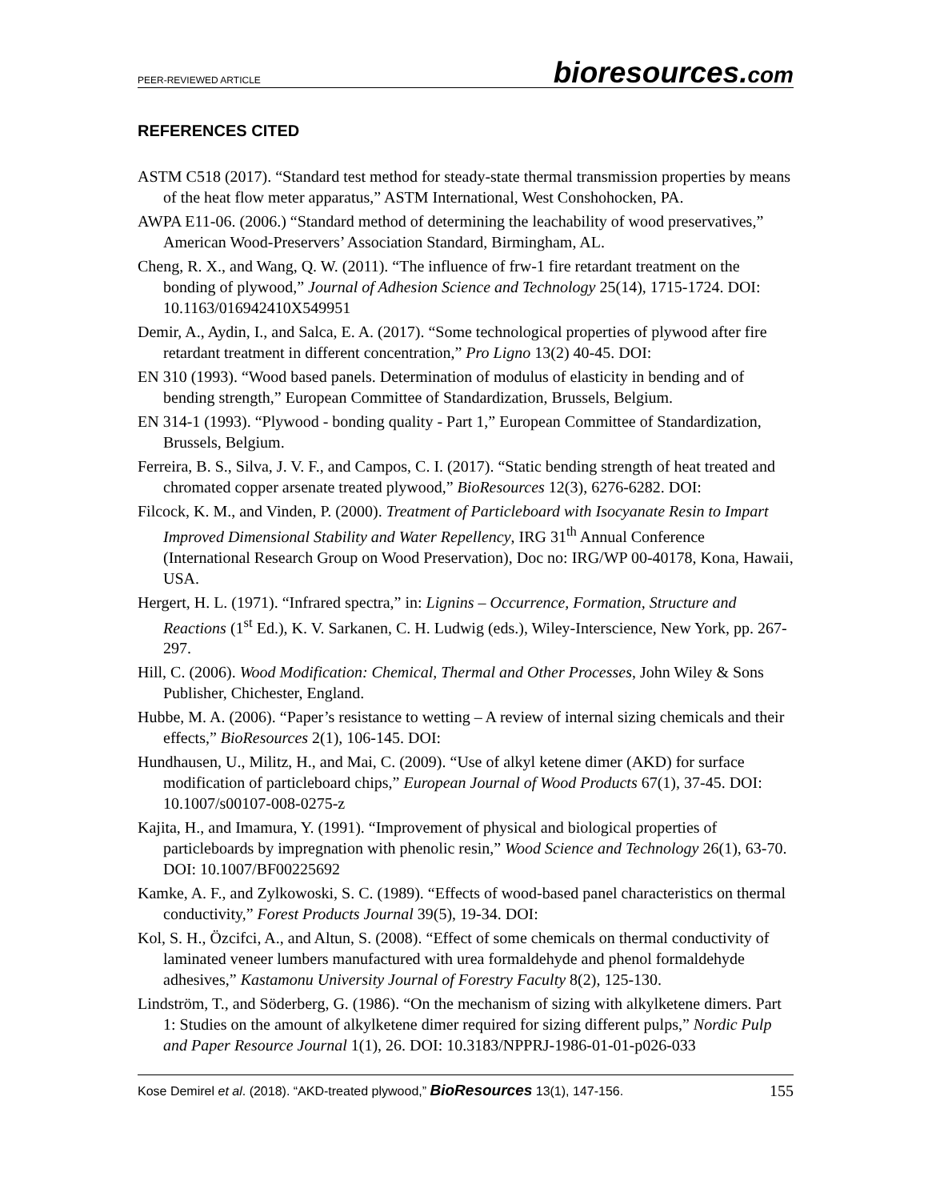PEER-REVIEWED ARTICLE
bioresources.com
REFERENCES CITED
ASTM C518 (2017). “Standard test method for steady-state thermal transmission properties by means of the heat flow meter apparatus,” ASTM International, West Conshohocken, PA.
AWPA E11-06. (2006.) “Standard method of determining the leachability of wood preservatives,” American Wood-Preservers’ Association Standard, Birmingham, AL.
Cheng, R. X., and Wang, Q. W. (2011). “The influence of frw-1 fire retardant treatment on the bonding of plywood,” Journal of Adhesion Science and Technology 25(14), 1715-1724. DOI: 10.1163/016942410X549951
Demir, A., Aydin, I., and Salca, E. A. (2017). “Some technological properties of plywood after fire retardant treatment in different concentration,” Pro Ligno 13(2) 40-45. DOI:
EN 310 (1993). “Wood based panels. Determination of modulus of elasticity in bending and of bending strength,” European Committee of Standardization, Brussels, Belgium.
EN 314-1 (1993). “Plywood - bonding quality - Part 1,” European Committee of Standardization, Brussels, Belgium.
Ferreira, B. S., Silva, J. V. F., and Campos, C. I. (2017). “Static bending strength of heat treated and chromated copper arsenate treated plywood,” BioResources 12(3), 6276-6282. DOI:
Filcock, K. M., and Vinden, P. (2000). Treatment of Particleboard with Isocyanate Resin to Impart Improved Dimensional Stability and Water Repellency, IRG 31<sup>th</sup> Annual Conference (International Research Group on Wood Preservation), Doc no: IRG/WP 00-40178, Kona, Hawaii, USA.
Hergert, H. L. (1971). “Infrared spectra,” in: Lignins – Occurrence, Formation, Structure and Reactions (1<sup>st</sup> Ed.), K. V. Sarkanen, C. H. Ludwig (eds.), Wiley-Interscience, New York, pp. 267-297.
Hill, C. (2006). Wood Modification: Chemical, Thermal and Other Processes, John Wiley & Sons Publisher, Chichester, England.
Hubbe, M. A. (2006). “Paper’s resistance to wetting – A review of internal sizing chemicals and their effects,” BioResources 2(1), 106-145. DOI:
Hundhausen, U., Militz, H., and Mai, C. (2009). “Use of alkyl ketene dimer (AKD) for surface modification of particleboard chips,” European Journal of Wood Products 67(1), 37-45. DOI: 10.1007/s00107-008-0275-z
Kajita, H., and Imamura, Y. (1991). “Improvement of physical and biological properties of particleboards by impregnation with phenolic resin,” Wood Science and Technology 26(1), 63-70. DOI: 10.1007/BF00225692
Kamke, A. F., and Zylkowoski, S. C. (1989). “Effects of wood-based panel characteristics on thermal conductivity,” Forest Products Journal 39(5), 19-34. DOI:
Kol, S. H., Özcifci, A., and Altun, S. (2008). “Effect of some chemicals on thermal conductivity of laminated veneer lumbers manufactured with urea formaldehyde and phenol formaldehyde adhesives,” Kastamonu University Journal of Forestry Faculty 8(2), 125-130.
Lindström, T., and Söderberg, G. (1986). “On the mechanism of sizing with alkylketene dimers. Part 1: Studies on the amount of alkylketene dimer required for sizing different pulps,” Nordic Pulp and Paper Resource Journal 1(1), 26. DOI: 10.3183/NPPRJ-1986-01-01-p026-033
Kose Demirel et al. (2018). “AKD-treated plywood,” BioResources 13(1), 147-156.
155